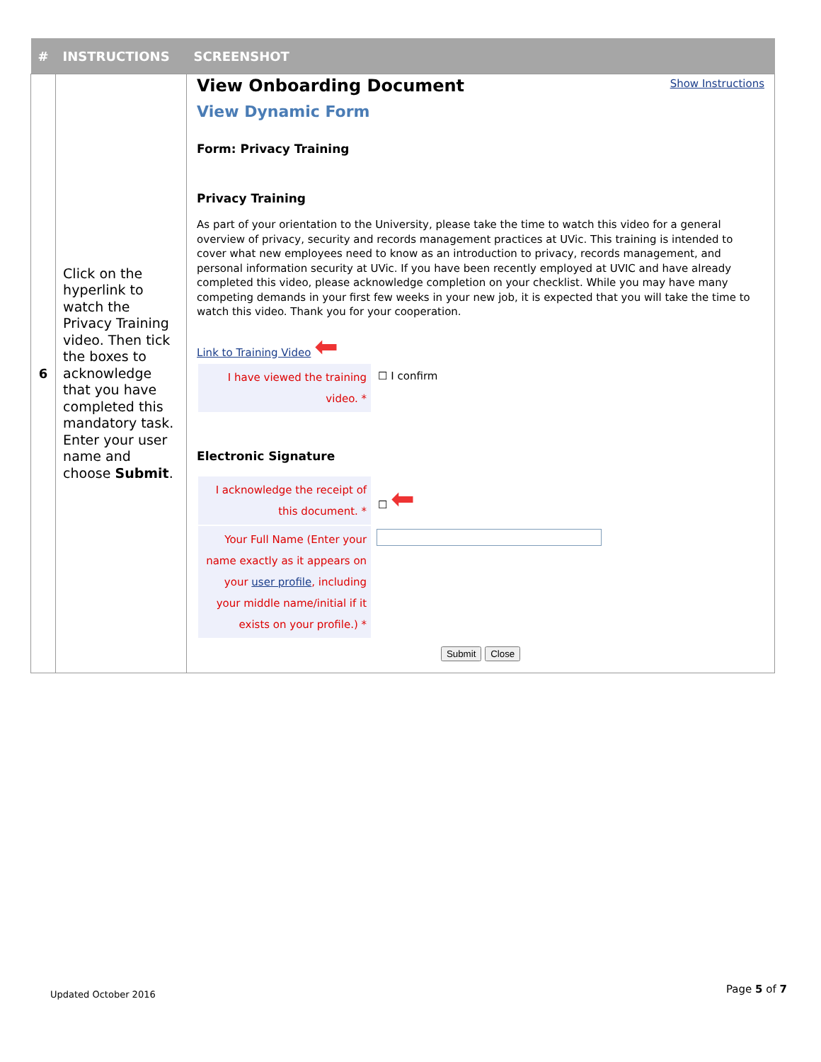| # | INSTRUCTIONS | SCREENSHOT |
| --- | --- | --- |
| 6 | Click on the hyperlink to watch the Privacy Training video. Then tick the boxes to acknowledge that you have completed this mandatory task. Enter your user name and choose Submit . | Show Instructions View Onboarding Document View Dynamic Form Form: Privacy Training Privacy Training As part of your orientation to the University, please take the time to watch this video for a general overview of privacy, security and records management practices at UVic. This training is intended to cover what new employees need to know as an introduction to privacy, records management, and personal information security at UVic. If you have been recently employed at UVIC and have already completed this video, please acknowledge completion on your checklist. While you may have many competing demands in your first few weeks in your new job, it is expected that you will take the time to watch this video. Thank you for your cooperation. Link to Training Video ⬅ / I have viewed the training video. * / ☐ I confirm / Electronic Signature / I acknowledge the receipt of this document. * / ☐ ⬅ / / Your Full Name (Enter your name exactly as it appears on your user profile , including your middle name/initial if it exists on your profile.) * / / Submit Close |
Updated October 2016 Page 5 of 7